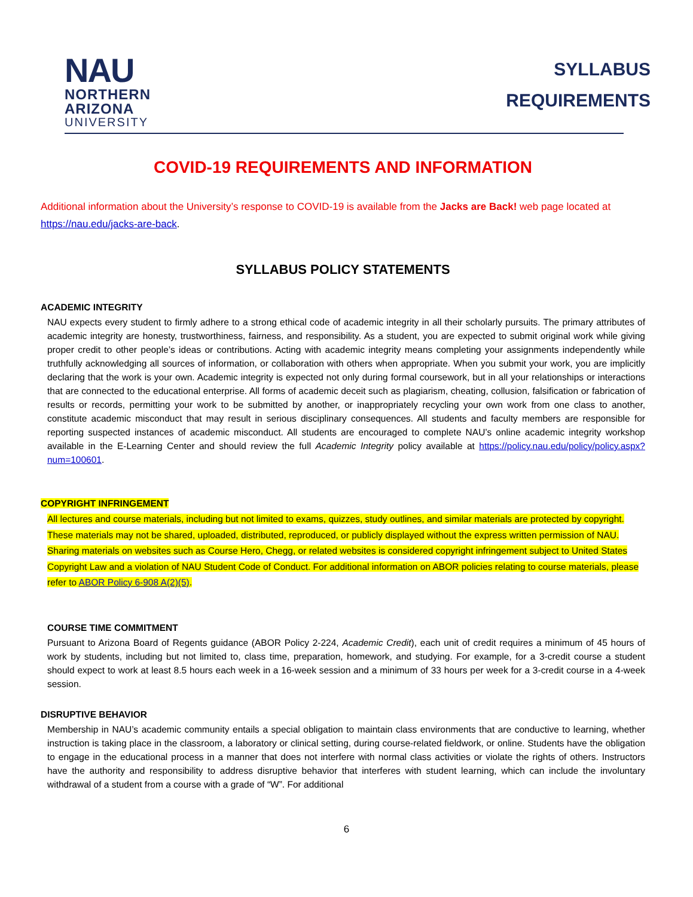NAU
NORTHERN
ARIZONA
UNIVERSITY
SYLLABUS
REQUIREMENTS
COVID-19 REQUIREMENTS AND INFORMATION
Additional information about the University’s response to COVID-19 is available from the Jacks are Back! web page located at https://nau.edu/jacks-are-back.
SYLLABUS POLICY STATEMENTS
ACADEMIC INTEGRITY
NAU expects every student to firmly adhere to a strong ethical code of academic integrity in all their scholarly pursuits. The primary attributes of academic integrity are honesty, trustworthiness, fairness, and responsibility. As a student, you are expected to submit original work while giving proper credit to other people’s ideas or contributions. Acting with academic integrity means completing your assignments independently while truthfully acknowledging all sources of information, or collaboration with others when appropriate. When you submit your work, you are implicitly declaring that the work is your own. Academic integrity is expected not only during formal coursework, but in all your relationships or interactions that are connected to the educational enterprise. All forms of academic deceit such as plagiarism, cheating, collusion, falsification or fabrication of results or records, permitting your work to be submitted by another, or inappropriately recycling your own work from one class to another, constitute academic misconduct that may result in serious disciplinary consequences. All students and faculty members are responsible for reporting suspected instances of academic misconduct. All students are encouraged to complete NAU’s online academic integrity workshop available in the E-Learning Center and should review the full Academic Integrity policy available at https://policy.nau.edu/policy/policy.aspx?num=100601.
COPYRIGHT INFRINGEMENT
All lectures and course materials, including but not limited to exams, quizzes, study outlines, and similar materials are protected by copyright. These materials may not be shared, uploaded, distributed, reproduced, or publicly displayed without the express written permission of NAU. Sharing materials on websites such as Course Hero, Chegg, or related websites is considered copyright infringement subject to United States Copyright Law and a violation of NAU Student Code of Conduct. For additional information on ABOR policies relating to course materials, please refer to ABOR Policy 6-908 A(2)(5).
COURSE TIME COMMITMENT
Pursuant to Arizona Board of Regents guidance (ABOR Policy 2-224, Academic Credit), each unit of credit requires a minimum of 45 hours of work by students, including but not limited to, class time, preparation, homework, and studying. For example, for a 3-credit course a student should expect to work at least 8.5 hours each week in a 16-week session and a minimum of 33 hours per week for a 3-credit course in a 4-week session.
DISRUPTIVE BEHAVIOR
Membership in NAU’s academic community entails a special obligation to maintain class environments that are conductive to learning, whether instruction is taking place in the classroom, a laboratory or clinical setting, during course-related fieldwork, or online. Students have the obligation to engage in the educational process in a manner that does not interfere with normal class activities or violate the rights of others. Instructors have the authority and responsibility to address disruptive behavior that interferes with student learning, which can include the involuntary withdrawal of a student from a course with a grade of “W”. For additional
6